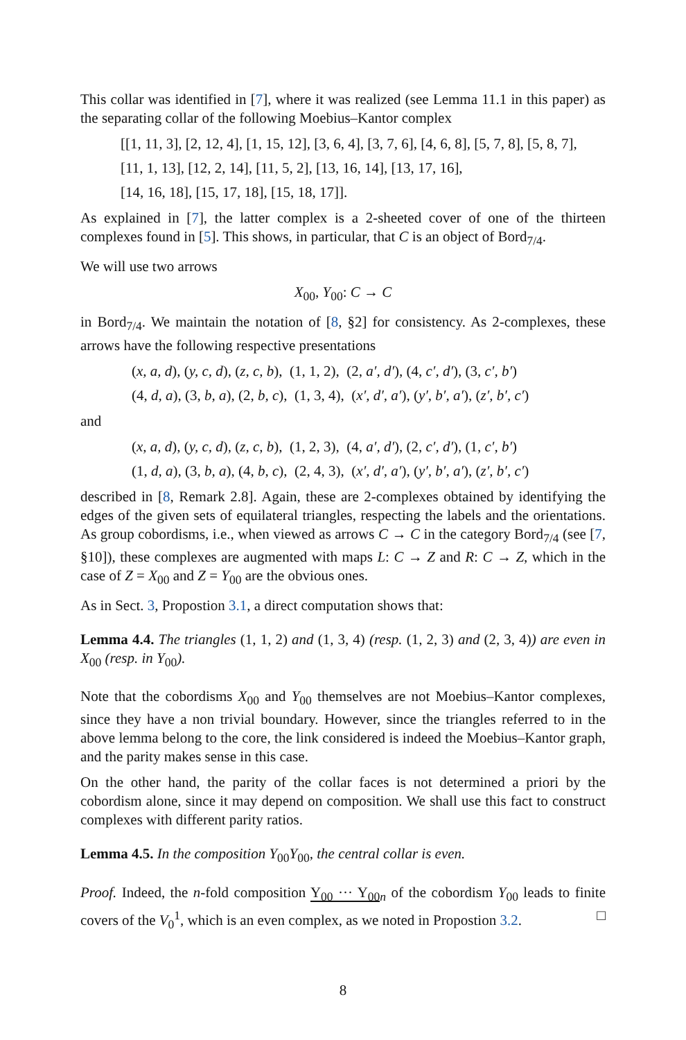This collar was identified in [7], where it was realized (see Lemma 11.1 in this paper) as the separating collar of the following Moebius–Kantor complex
[[1, 11, 3], [2, 12, 4], [1, 15, 12], [3, 6, 4], [3, 7, 6], [4, 6, 8], [5, 7, 8], [5, 8, 7],
[11, 1, 13], [12, 2, 14], [11, 5, 2], [13, 16, 14], [13, 17, 16],
[14, 16, 18], [15, 17, 18], [15, 18, 17]].
As explained in [7], the latter complex is a 2-sheeted cover of one of the thirteen complexes found in [5]. This shows, in particular, that C is an object of Bord<sub>7/4</sub>.
We will use two arrows
X<sub>00</sub>, Y<sub>00</sub>: C → C
in Bord<sub>7/4</sub>. We maintain the notation of [8, §2] for consistency. As 2-complexes, these arrows have the following respective presentations
(x, a, d), (y, c, d), (z, c, b), (1, 1, 2), (2, a′, d′), (4, c′, d′), (3, c′, b′)
(4, d, a), (3, b, a), (2, b, c), (1, 3, 4), (x′, d′, a′), (y′, b′, a′), (z′, b′, c′)
and
(x, a, d), (y, c, d), (z, c, b), (1, 2, 3), (4, a′, d′), (2, c′, d′), (1, c′, b′)
(1, d, a), (3, b, a), (4, b, c), (2, 4, 3), (x′, d′, a′), (y′, b′, a′), (z′, b′, c′)
described in [8, Remark 2.8]. Again, these are 2-complexes obtained by identifying the edges of the given sets of equilateral triangles, respecting the labels and the orientations. As group cobordisms, i.e., when viewed as arrows C → C in the category Bord<sub>7/4</sub> (see [7, §10]), these complexes are augmented with maps L: C → Z and R: C → Z, which in the case of Z = X<sub>00</sub> and Z = Y<sub>00</sub> are the obvious ones.
As in Sect. 3, Propostion 3.1, a direct computation shows that:
Lemma 4.4. The triangles (1, 1, 2) and (1, 3, 4) (resp. (1, 2, 3) and (2, 3, 4)) are even in X<sub>00</sub> (resp. in Y<sub>00</sub>).
Note that the cobordisms X<sub>00</sub> and Y<sub>00</sub> themselves are not Moebius–Kantor complexes, since they have a non trivial boundary. However, since the triangles referred to in the above lemma belong to the core, the link considered is indeed the Moebius–Kantor graph, and the parity makes sense in this case.
On the other hand, the parity of the collar faces is not determined a priori by the cobordism alone, since it may depend on composition. We shall use this fact to construct complexes with different parity ratios.
Lemma 4.5. In the composition Y<sub>00</sub>Y<sub>00</sub>, the central collar is even.
Proof. Indeed, the n-fold composition Y<sub>00</sub> ··· Y<sub>00</sub><sub>n</sub> of the cobordism Y<sub>00</sub> leads to finite covers of the V<sub>0</sub><sup>1</sup>, which is an even complex, as we noted in Propostion 3.2. □
8